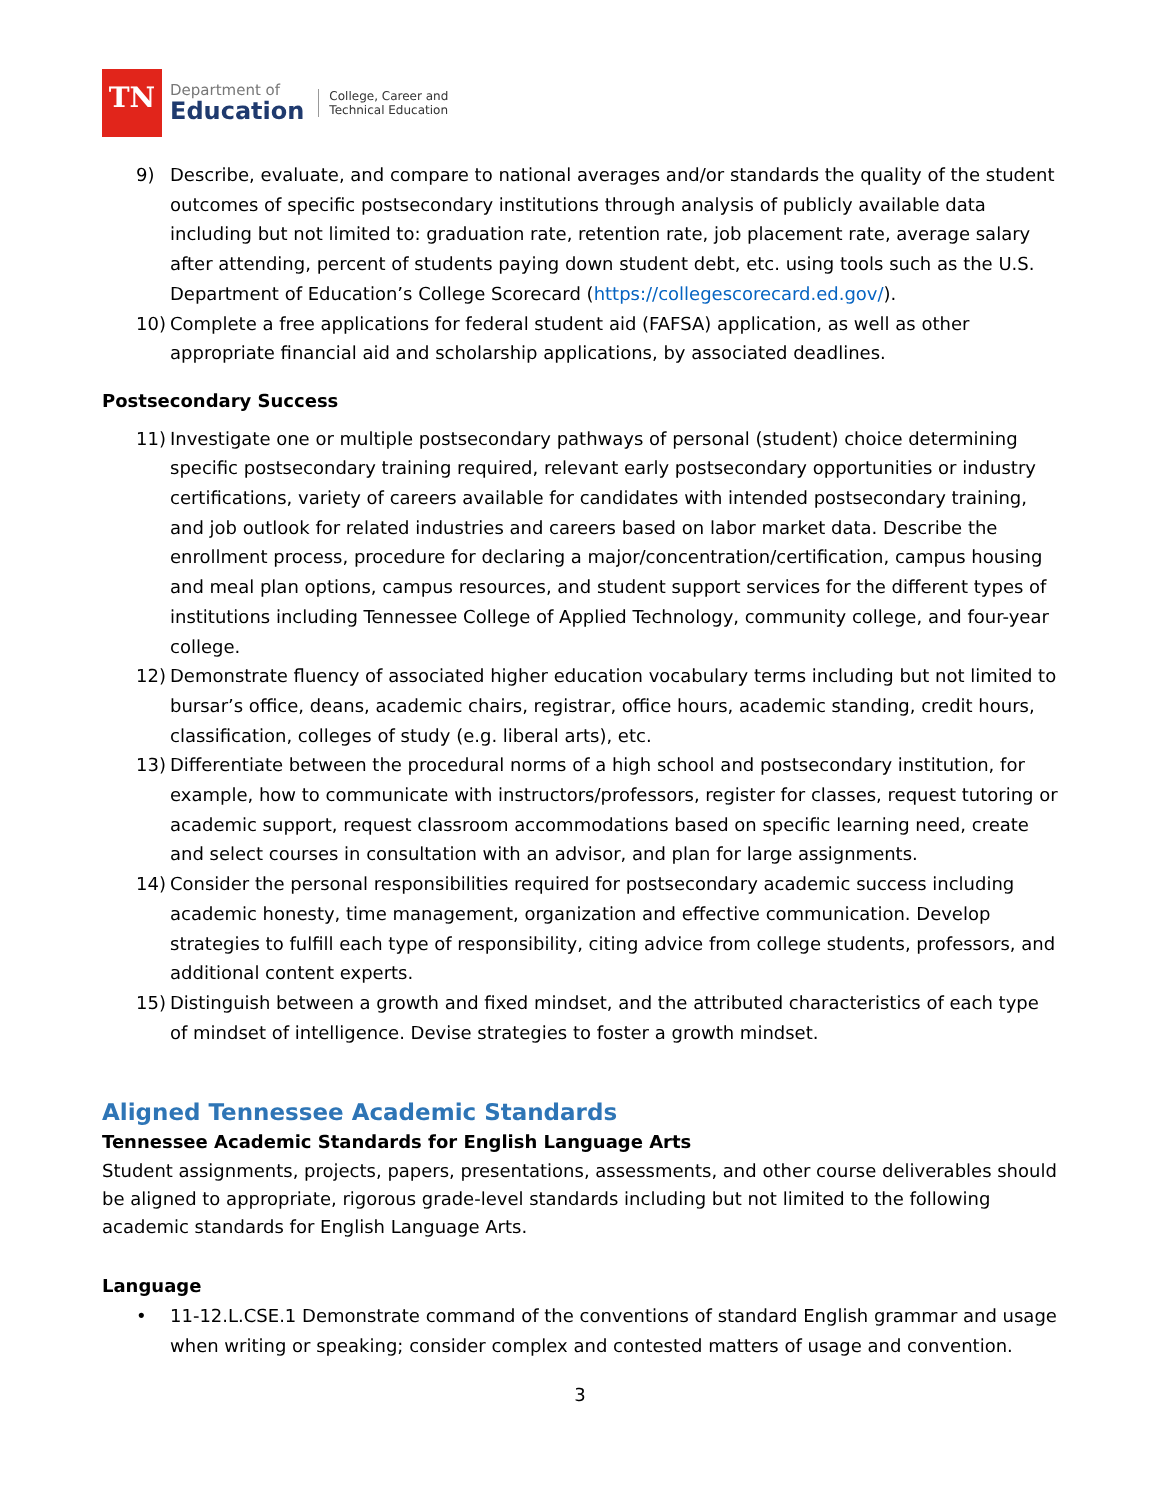TN
Department of
Education
College, Career and
Technical Education
9) Describe, evaluate, and compare to national averages and/or standards the quality of the student outcomes of specific postsecondary institutions through analysis of publicly available data including but not limited to: graduation rate, retention rate, job placement rate, average salary after attending, percent of students paying down student debt, etc. using tools such as the U.S. Department of Education’s College Scorecard (https://collegescorecard.ed.gov/).
10) Complete a free applications for federal student aid (FAFSA) application, as well as other appropriate financial aid and scholarship applications, by associated deadlines.
Postsecondary Success
11) Investigate one or multiple postsecondary pathways of personal (student) choice determining specific postsecondary training required, relevant early postsecondary opportunities or industry certifications, variety of careers available for candidates with intended postsecondary training, and job outlook for related industries and careers based on labor market data. Describe the enrollment process, procedure for declaring a major/concentration/certification, campus housing and meal plan options, campus resources, and student support services for the different types of institutions including Tennessee College of Applied Technology, community college, and four-year college.
12) Demonstrate fluency of associated higher education vocabulary terms including but not limited to bursar’s office, deans, academic chairs, registrar, office hours, academic standing, credit hours, classification, colleges of study (e.g. liberal arts), etc.
13) Differentiate between the procedural norms of a high school and postsecondary institution, for example, how to communicate with instructors/professors, register for classes, request tutoring or academic support, request classroom accommodations based on specific learning need, create and select courses in consultation with an advisor, and plan for large assignments.
14) Consider the personal responsibilities required for postsecondary academic success including academic honesty, time management, organization and effective communication. Develop strategies to fulfill each type of responsibility, citing advice from college students, professors, and additional content experts.
15) Distinguish between a growth and fixed mindset, and the attributed characteristics of each type of mindset of intelligence. Devise strategies to foster a growth mindset.
Aligned Tennessee Academic Standards
Tennessee Academic Standards for English Language Arts
Student assignments, projects, papers, presentations, assessments, and other course deliverables should be aligned to appropriate, rigorous grade-level standards including but not limited to the following academic standards for English Language Arts.
Language
• 11-12.L.CSE.1 Demonstrate command of the conventions of standard English grammar and usage when writing or speaking; consider complex and contested matters of usage and convention.
3